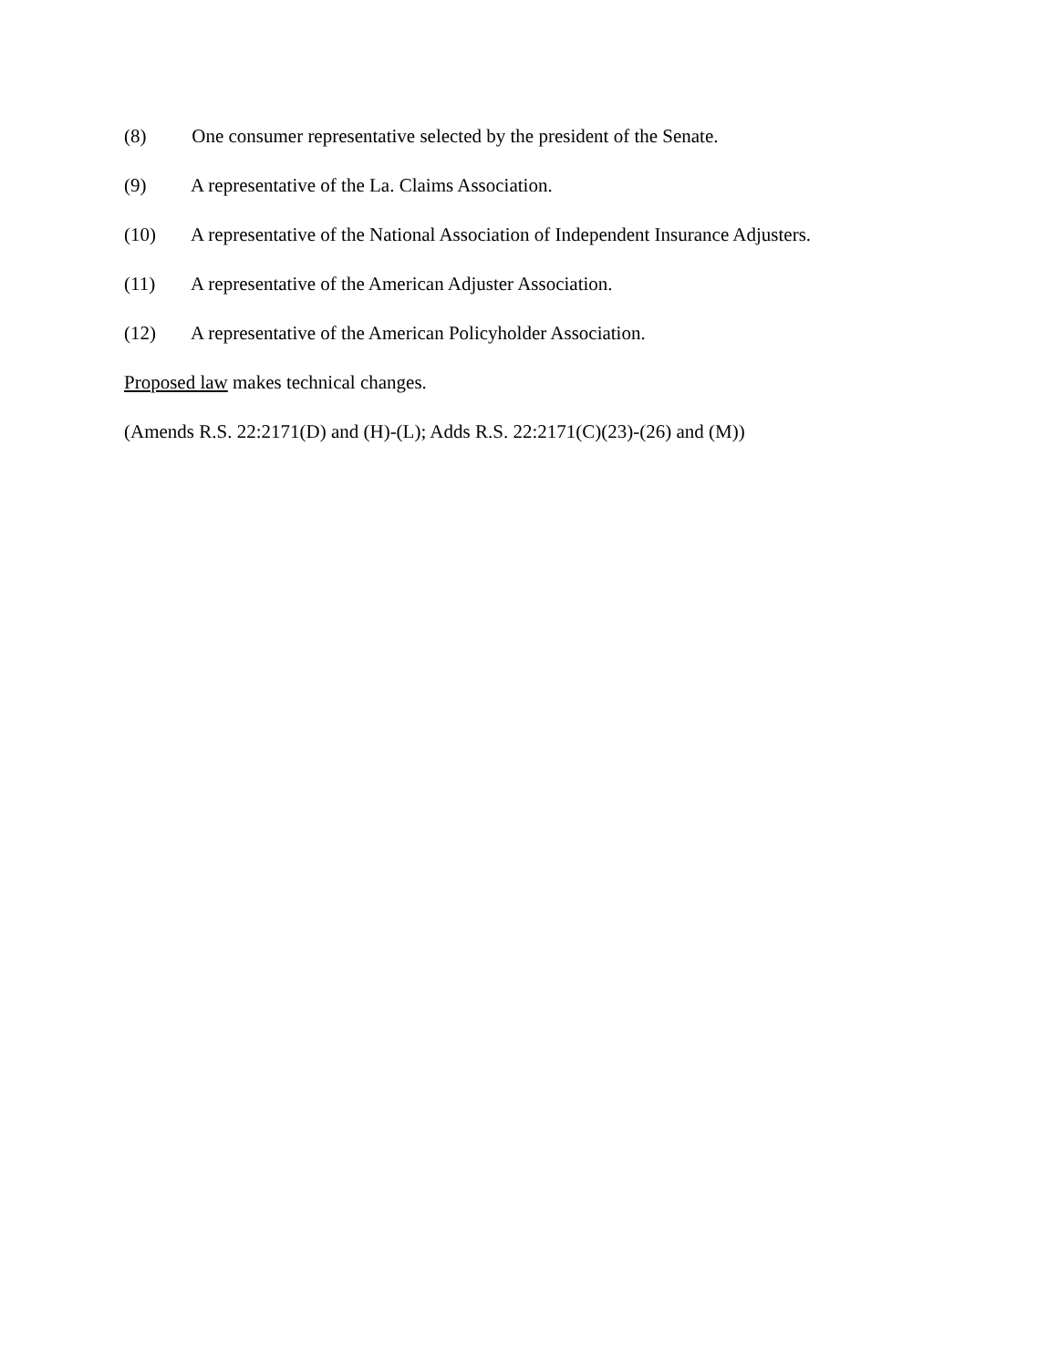(8) One consumer representative selected by the president of the Senate.
(9) A representative of the La. Claims Association.
(10) A representative of the National Association of Independent Insurance Adjusters.
(11) A representative of the American Adjuster Association.
(12) A representative of the American Policyholder Association.
Proposed law makes technical changes.
(Amends R.S. 22:2171(D) and (H)-(L); Adds R.S. 22:2171(C)(23)-(26) and (M))